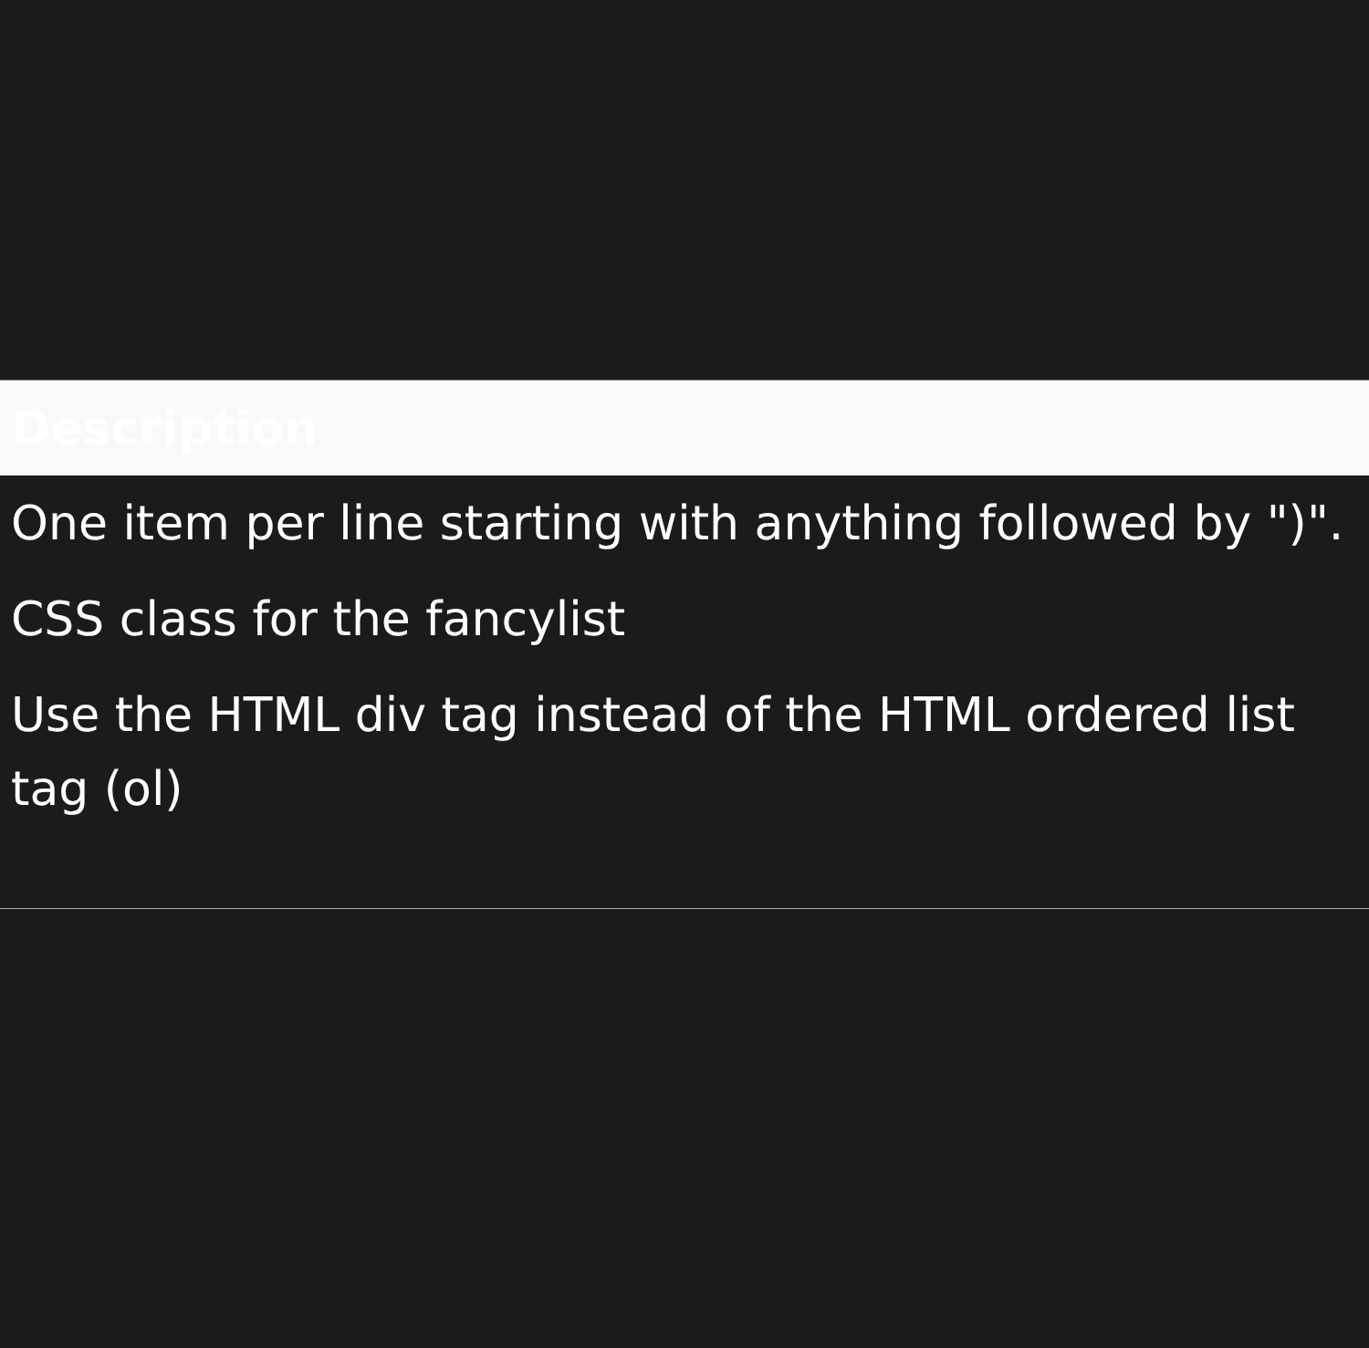| Description |
| --- |
| One item per line starting with anything followed by ")". |
| CSS class for the fancylist |
| Use the HTML div tag instead of the HTML ordered list tag (ol) |